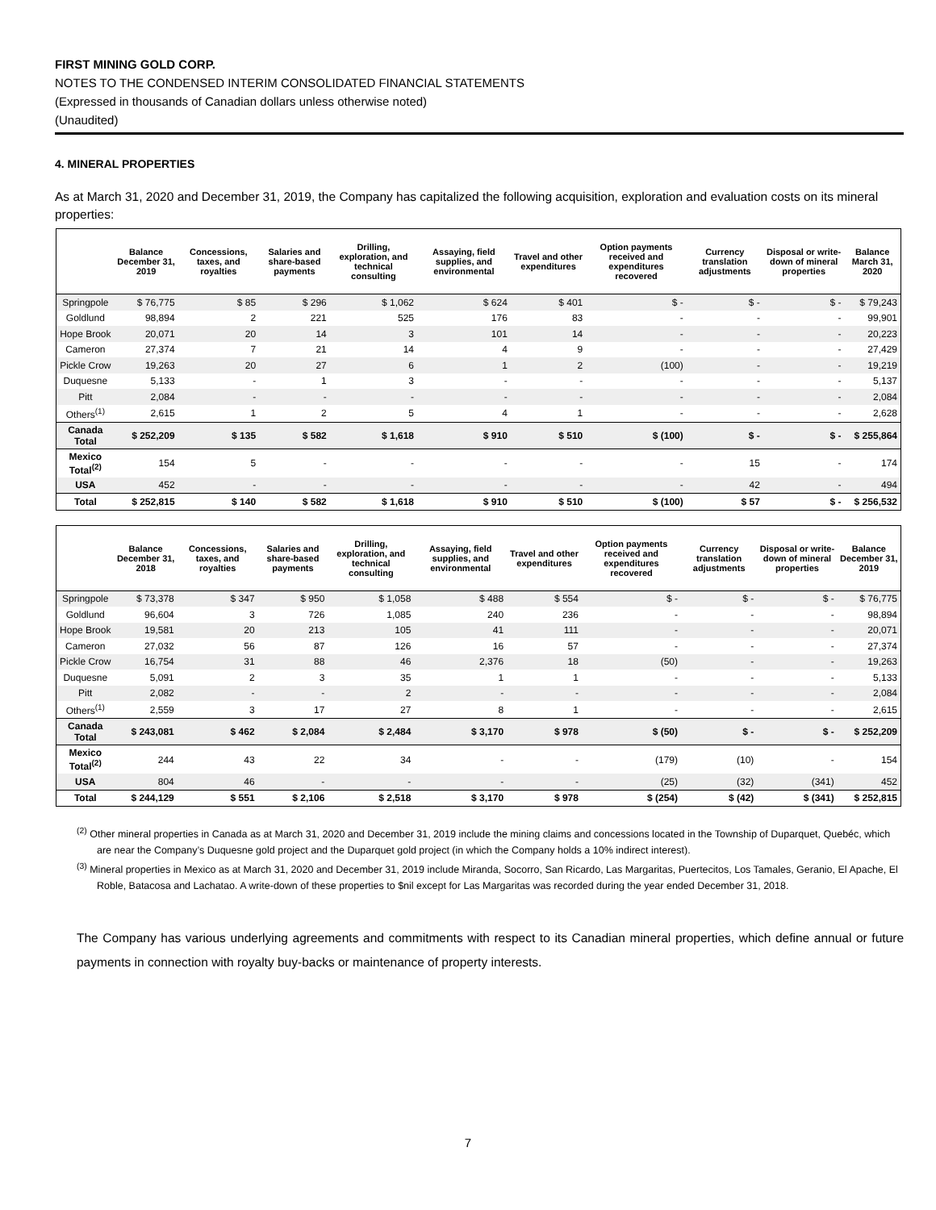FIRST MINING GOLD CORP.
NOTES TO THE CONDENSED INTERIM CONSOLIDATED FINANCIAL STATEMENTS
(Expressed in thousands of Canadian dollars unless otherwise noted)
(Unaudited)
4. MINERAL PROPERTIES
As at March 31, 2020 and December 31, 2019, the Company has capitalized the following acquisition, exploration and evaluation costs on its mineral properties:
| | Balance December 31, 2019 | Concessions, taxes, and royalties | Salaries and share-based payments | Drilling, exploration, and technical consulting | Assaying, field supplies, and environmental | Travel and other expenditures | Option payments received and expenditures recovered | Currency translation adjustments | Disposal or write-down of mineral properties | Balance March 31, 2020 |
| --- | --- | --- | --- | --- | --- | --- | --- | --- | --- | --- |
| Springpole | $ 76,775 | $ 85 | $ 296 | $ 1,062 | $ 624 | $ 401 | $ - | $ - | $ - | $ 79,243 |
| Goldlund | 98,894 | 2 | 221 | 525 | 176 | 83 | - | - | - | 99,901 |
| Hope Brook | 20,071 | 20 | 14 | 3 | 101 | 14 | - | - | - | 20,223 |
| Cameron | 27,374 | 7 | 21 | 14 | 4 | 9 | - | - | - | 27,429 |
| Pickle Crow | 19,263 | 20 | 27 | 6 | 1 | 2 | (100) | - | - | 19,219 |
| Duquesne | 5,133 | - | 1 | 3 | - | - | - | - | - | 5,137 |
| Pitt | 2,084 | - | - | - | - | - | - | - | - | 2,084 |
| Others<sup>(1)</sup> | 2,615 | 1 | 2 | 5 | 4 | 1 | - | - | - | 2,628 |
| Canada Total | $ 252,209 | $ 135 | $ 582 | $ 1,618 | $ 910 | $ 510 | $ (100) | $ - | $ - | $ 255,864 |
| Mexico Total<sup>(2)</sup> | 154 | 5 | - | - | - | - | - | 15 | - | 174 |
| USA | 452 | - | - | - | - | - | - | 42 | - | 494 |
| Total | $ 252,815 | $ 140 | $ 582 | $ 1,618 | $ 910 | $ 510 | $ (100) | $ 57 | $ - | $ 256,532 |
| | Balance December 31, 2018 | Concessions, taxes, and royalties | Salaries and share-based payments | Drilling, exploration, and technical consulting | Assaying, field supplies, and environmental | Travel and other expenditures | Option payments received and expenditures recovered | Currency translation adjustments | Disposal or write-down of mineral properties | Balance December 31, 2019 |
| --- | --- | --- | --- | --- | --- | --- | --- | --- | --- | --- |
| Springpole | $ 73,378 | $ 347 | $ 950 | $ 1,058 | $ 488 | $ 554 | $ - | $ - | $ - | $ 76,775 |
| Goldlund | 96,604 | 3 | 726 | 1,085 | 240 | 236 | - | - | - | 98,894 |
| Hope Brook | 19,581 | 20 | 213 | 105 | 41 | 111 | - | - | - | 20,071 |
| Cameron | 27,032 | 56 | 87 | 126 | 16 | 57 | - | - | - | 27,374 |
| Pickle Crow | 16,754 | 31 | 88 | 46 | 2,376 | 18 | (50) | - | - | 19,263 |
| Duquesne | 5,091 | 2 | 3 | 35 | 1 | 1 | - | - | - | 5,133 |
| Pitt | 2,082 | - | - | 2 | - | - | - | - | - | 2,084 |
| Others<sup>(1)</sup> | 2,559 | 3 | 17 | 27 | 8 | 1 | - | - | - | 2,615 |
| Canada Total | $ 243,081 | $ 462 | $ 2,084 | $ 2,484 | $ 3,170 | $ 978 | $ (50) | $ - | $ - | $ 252,209 |
| Mexico Total<sup>(2)</sup> | 244 | 43 | 22 | 34 | - | - | (179) | (10) | - | 154 |
| USA | 804 | 46 | - | - | - | - | (25) | (32) | (341) | 452 |
| Total | $ 244,129 | $ 551 | $ 2,106 | $ 2,518 | $ 3,170 | $ 978 | $ (254) | $ (42) | $ (341) | $ 252,815 |
<sup>(2)</sup> Other mineral properties in Canada as at March 31, 2020 and December 31, 2019 include the mining claims and concessions located in the Township of Duparquet, Quebéc, which are near the Company’s Duquesne gold project and the Duparquet gold project (in which the Company holds a 10% indirect interest).
<sup>(3)</sup> Mineral properties in Mexico as at March 31, 2020 and December 31, 2019 include Miranda, Socorro, San Ricardo, Las Margaritas, Puertecitos, Los Tamales, Geranio, El Apache, El Roble, Batacosa and Lachatao. A write-down of these properties to $nil except for Las Margaritas was recorded during the year ended December 31, 2018.
The Company has various underlying agreements and commitments with respect to its Canadian mineral properties, which define annual or future payments in connection with royalty buy-backs or maintenance of property interests.
7